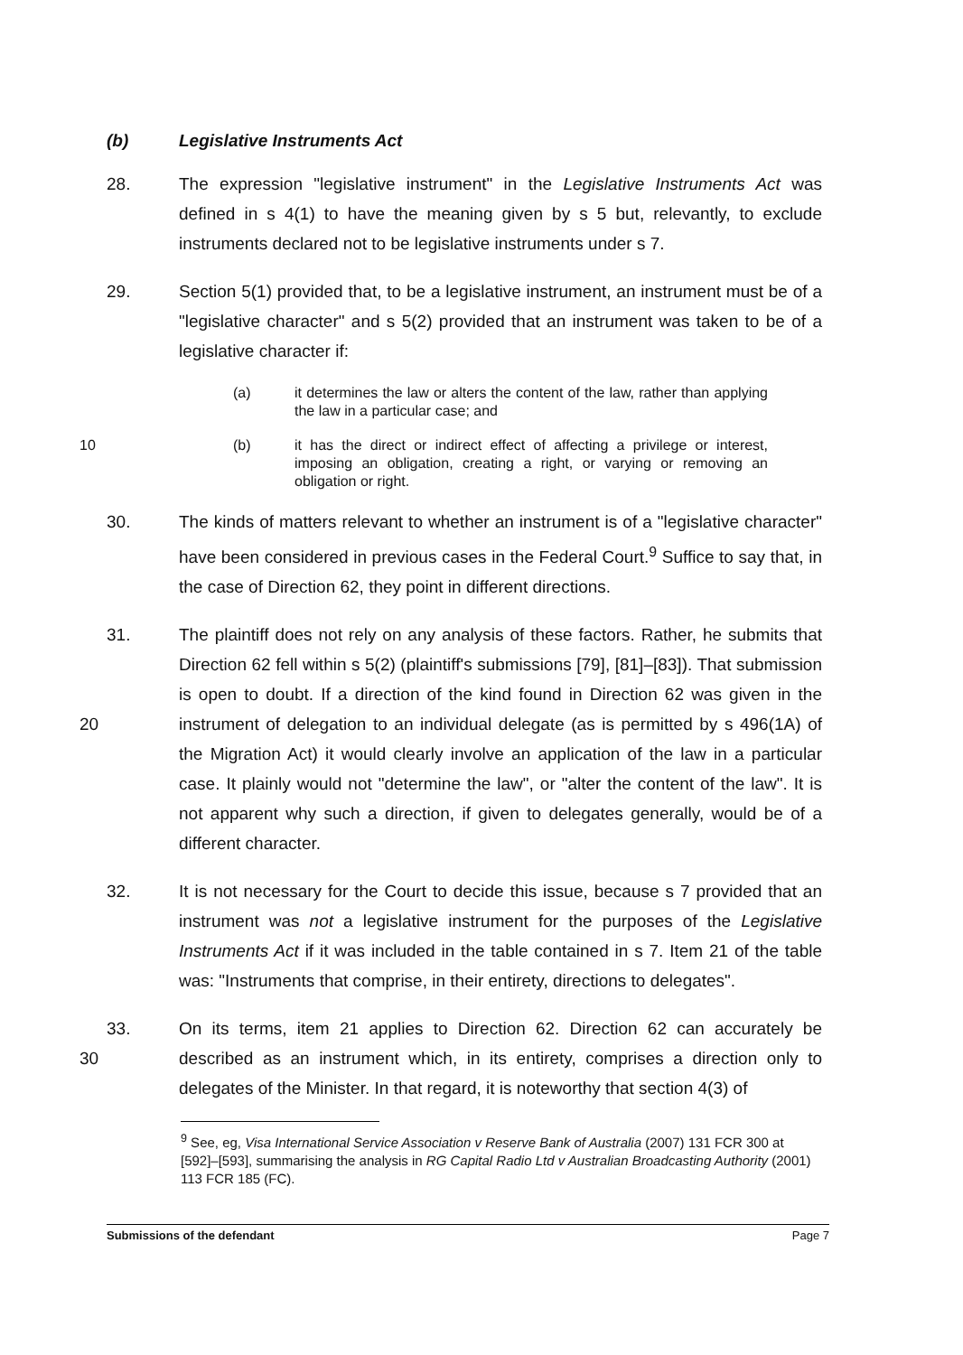(b) Legislative Instruments Act
28. The expression "legislative instrument" in the Legislative Instruments Act was defined in s 4(1) to have the meaning given by s 5 but, relevantly, to exclude instruments declared not to be legislative instruments under s 7.
29. Section 5(1) provided that, to be a legislative instrument, an instrument must be of a "legislative character" and s 5(2) provided that an instrument was taken to be of a legislative character if:
(a) it determines the law or alters the content of the law, rather than applying the law in a particular case; and
10 (b) it has the direct or indirect effect of affecting a privilege or interest, imposing an obligation, creating a right, or varying or removing an obligation or right.
30. The kinds of matters relevant to whether an instrument is of a "legislative character" have been considered in previous cases in the Federal Court.<sup>9</sup> Suffice to say that, in the case of Direction 62, they point in different directions.
20 31. The plaintiff does not rely on any analysis of these factors. Rather, he submits that Direction 62 fell within s 5(2) (plaintiff's submissions [79], [81]–[83]). That submission is open to doubt. If a direction of the kind found in Direction 62 was given in the instrument of delegation to an individual delegate (as is permitted by s 496(1A) of the Migration Act) it would clearly involve an application of the law in a particular case. It plainly would not "determine the law", or "alter the content of the law". It is not apparent why such a direction, if given to delegates generally, would be of a different character.
32. It is not necessary for the Court to decide this issue, because s 7 provided that an instrument was not a legislative instrument for the purposes of the Legislative Instruments Act if it was included in the table contained in s 7. Item 21 of the table was: "Instruments that comprise, in their entirety, directions to delegates".
30 33. On its terms, item 21 applies to Direction 62. Direction 62 can accurately be described as an instrument which, in its entirety, comprises a direction only to delegates of the Minister. In that regard, it is noteworthy that section 4(3) of
<sup>9</sup> See, eg, Visa International Service Association v Reserve Bank of Australia (2007) 131 FCR 300 at [592]–[593], summarising the analysis in RG Capital Radio Ltd v Australian Broadcasting Authority (2001) 113 FCR 185 (FC).
Submissions of the defendant Page 7